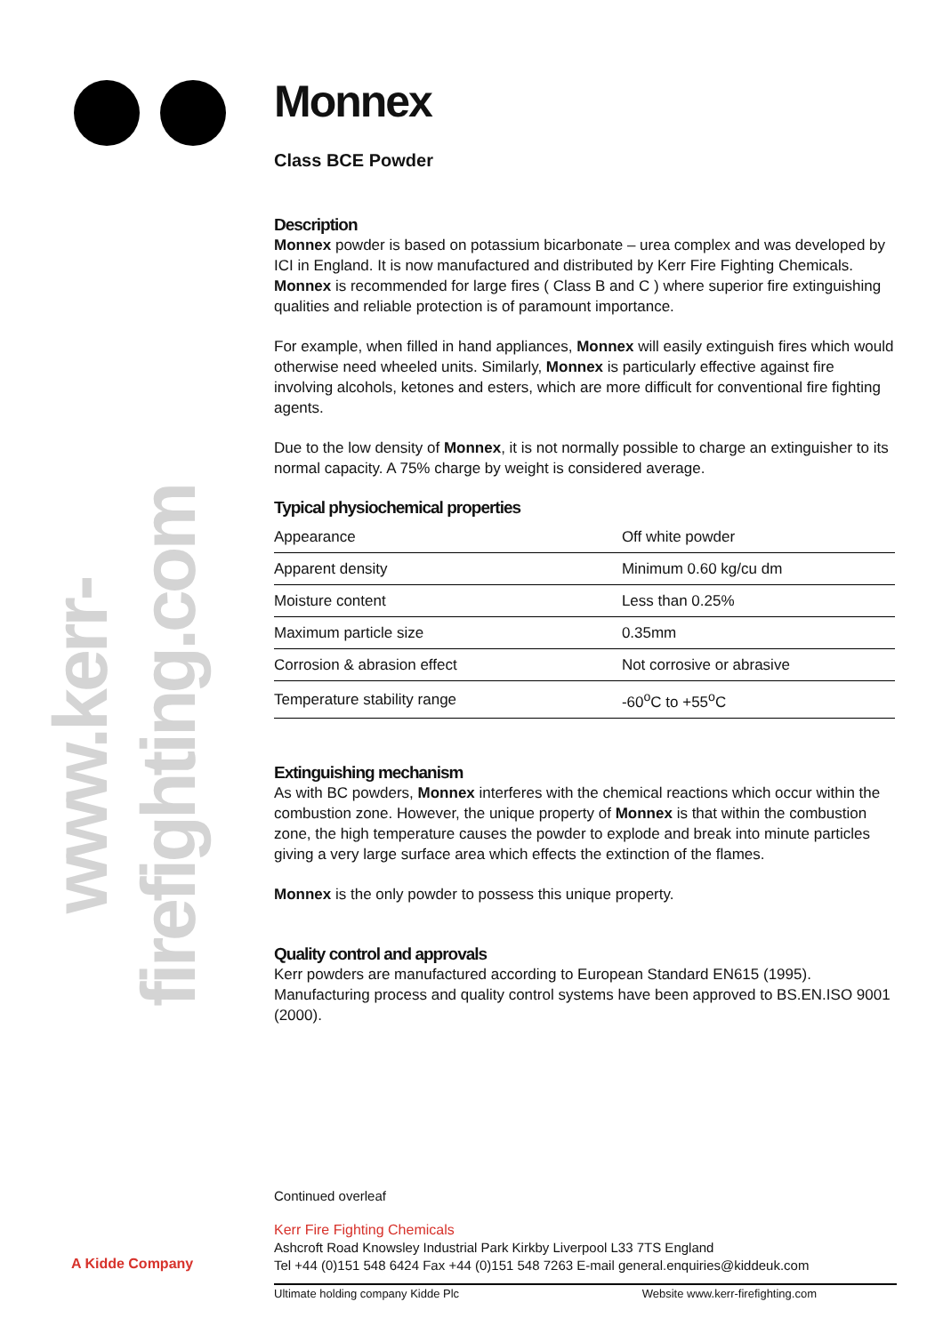www.kerr-firefighting.com
A Kidde Company
Monnex
Class BCE Powder
Description
Monnex powder is based on potassium bicarbonate – urea complex and was developed by ICI in England. It is now manufactured and distributed by Kerr Fire Fighting Chemicals. Monnex is recommended for large fires ( Class B and C ) where superior fire extinguishing qualities and reliable protection is of paramount importance.
For example, when filled in hand appliances, Monnex will easily extinguish fires which would otherwise need wheeled units. Similarly, Monnex is particularly effective against fire involving alcohols, ketones and esters, which are more difficult for conventional fire fighting agents.
Due to the low density of Monnex, it is not normally possible to charge an extinguisher to its normal capacity. A 75% charge by weight is considered average.
Typical physiochemical properties
| Appearance | Off white powder |
| Apparent density | Minimum 0.60 kg/cu dm |
| Moisture content | Less than 0.25% |
| Maximum particle size | 0.35mm |
| Corrosion & abrasion effect | Not corrosive or abrasive |
| Temperature stability range | -60<sup>o</sup>C to +55<sup>o</sup>C |
Extinguishing mechanism
As with BC powders, Monnex interferes with the chemical reactions which occur within the combustion zone. However, the unique property of Monnex is that within the combustion zone, the high temperature causes the powder to explode and break into minute particles giving a very large surface area which effects the extinction of the flames.
Monnex is the only powder to possess this unique property.
Quality control and approvals
Kerr powders are manufactured according to European Standard EN615 (1995). Manufacturing process and quality control systems have been approved to BS.EN.ISO 9001 (2000).
Continued overleaf
Kerr Fire Fighting Chemicals
Ashcroft Road Knowsley Industrial Park Kirkby Liverpool L33 7TS England
Tel +44 (0)151 548 6424 Fax +44 (0)151 548 7263 E-mail general.enquiries@kiddeuk.com
Ultimate holding company Kidde Plc Website www.kerr-firefighting.com